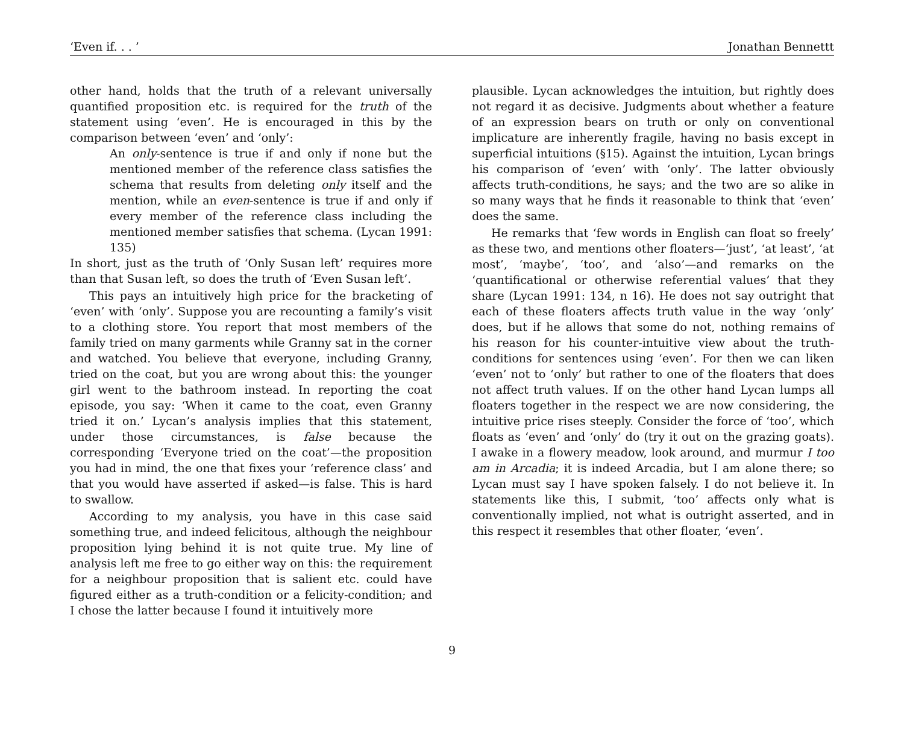‘Even if. . . ’ Jonathan Bennettt
other hand, holds that the truth of a relevant universally quantified proposition etc. is required for the truth of the statement using ‘even’. He is encouraged in this by the comparison between ‘even’ and ‘only’:
An only-sentence is true if and only if none but the mentioned member of the reference class satisfies the schema that results from deleting only itself and the mention, while an even-sentence is true if and only if every member of the reference class including the mentioned member satisfies that schema. (Lycan 1991: 135)
In short, just as the truth of ‘Only Susan left’ requires more than that Susan left, so does the truth of ‘Even Susan left’.
This pays an intuitively high price for the bracketing of ‘even’ with ‘only’. Suppose you are recounting a family’s visit to a clothing store. You report that most members of the family tried on many garments while Granny sat in the corner and watched. You believe that everyone, including Granny, tried on the coat, but you are wrong about this: the younger girl went to the bathroom instead. In reporting the coat episode, you say: ‘When it came to the coat, even Granny tried it on.’ Lycan’s analysis implies that this statement, under those circumstances, is false because the corresponding ‘Everyone tried on the coat’—the proposition you had in mind, the one that fixes your ‘reference class’ and that you would have asserted if asked—is false. This is hard to swallow.
According to my analysis, you have in this case said something true, and indeed felicitous, although the neighbour proposition lying behind it is not quite true. My line of analysis left me free to go either way on this: the requirement for a neighbour proposition that is salient etc. could have figured either as a truth-condition or a felicity-condition; and I chose the latter because I found it intuitively more
plausible. Lycan acknowledges the intuition, but rightly does not regard it as decisive. Judgments about whether a feature of an expression bears on truth or only on conventional implicature are inherently fragile, having no basis except in superficial intuitions (§15). Against the intuition, Lycan brings his comparison of ‘even’ with ‘only’. The latter obviously affects truth-conditions, he says; and the two are so alike in so many ways that he finds it reasonable to think that ‘even’ does the same.
He remarks that ‘few words in English can float so freely’ as these two, and mentions other floaters—‘just’, ‘at least’, ‘at most’, ‘maybe’, ‘too’, and ‘also’—and remarks on the ‘quantificational or otherwise referential values’ that they share (Lycan 1991: 134, n 16). He does not say outright that each of these floaters affects truth value in the way ‘only’ does, but if he allows that some do not, nothing remains of his reason for his counter-intuitive view about the truth-conditions for sentences using ‘even’. For then we can liken ‘even’ not to ‘only’ but rather to one of the floaters that does not affect truth values. If on the other hand Lycan lumps all floaters together in the respect we are now considering, the intuitive price rises steeply. Consider the force of ‘too’, which floats as ‘even’ and ‘only’ do (try it out on the grazing goats). I awake in a flowery meadow, look around, and murmur I too am in Arcadia; it is indeed Arcadia, but I am alone there; so Lycan must say I have spoken falsely. I do not believe it. In statements like this, I submit, ‘too’ affects only what is conventionally implied, not what is outright asserted, and in this respect it resembles that other floater, ‘even’.
9